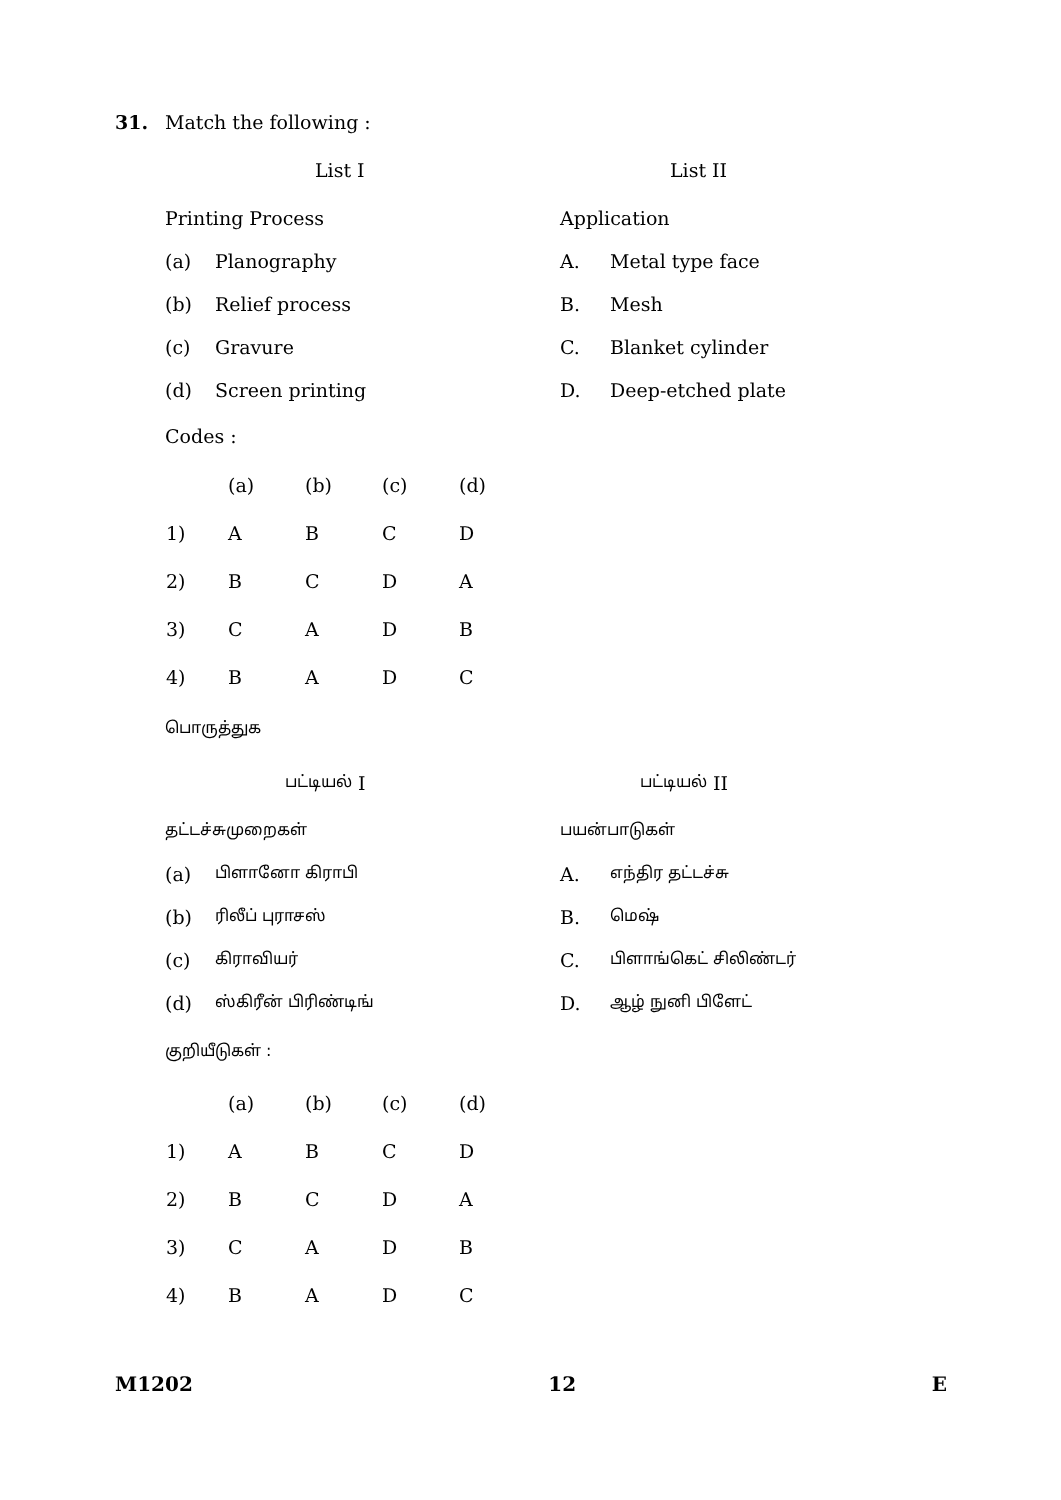31. Match the following :
List I
Printing Process
(a) Planography
(b) Relief process
(c) Gravure
(d) Screen printing
List II
Application
A. Metal type face
B. Mesh
C. Blanket cylinder
D. Deep-etched plate
Codes :
| | (a) | (b) | (c) | (d) |
| 1) | A | B | C | D |
| 2) | B | C | D | A |
| 3) | C | A | D | B |
| 4) | B | A | D | C |
பொருத்துக
பட்டியல் I
தட்டச்சுமுறைகள்
(a) பிளானோ கிராபி
(b) ரிலீப் புராசஸ்
(c) கிராவியர்
(d) ஸ்கிரீன் பிரிண்டிங்
பட்டியல் II
பயன்பாடுகள்
A. எந்திர தட்டச்சு
B. மெஷ்
C. பிளாங்கெட் சிலிண்டர்
D. ஆழ் நுனி பிளேட்
குறியீடுகள் :
| | (a) | (b) | (c) | (d) |
| 1) | A | B | C | D |
| 2) | B | C | D | A |
| 3) | C | A | D | B |
| 4) | B | A | D | C |
M1202 12 E